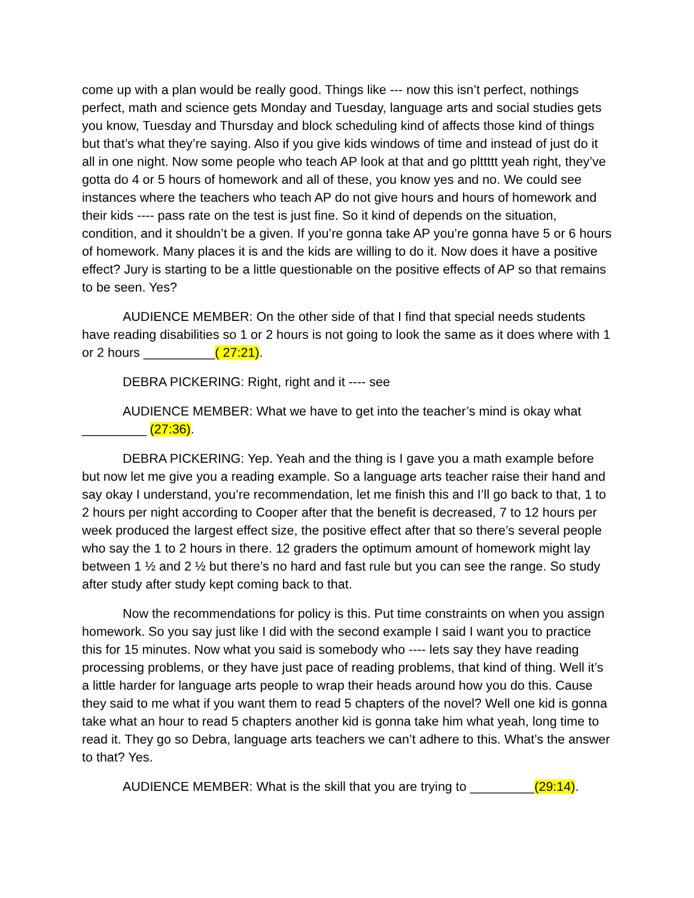come up with a plan would be really good. Things like --- now this isn’t perfect, nothings perfect, math and science gets Monday and Tuesday, language arts and social studies gets you know, Tuesday and Thursday and block scheduling kind of affects those kind of things but that’s what they’re saying. Also if you give kids windows of time and instead of just do it all in one night. Now some people who teach AP look at that and go plttttt yeah right, they’ve gotta do 4 or 5 hours of homework and all of these, you know yes and no. We could see instances where the teachers who teach AP do not give hours and hours of homework and their kids ---- pass rate on the test is just fine. So it kind of depends on the situation, condition, and it shouldn’t be a given. If you’re gonna take AP you’re gonna have 5 or 6 hours of homework. Many places it is and the kids are willing to do it. Now does it have a positive effect? Jury is starting to be a little questionable on the positive effects of AP so that remains to be seen. Yes?
AUDIENCE MEMBER: On the other side of that I find that special needs students have reading disabilities so 1 or 2 hours is not going to look the same as it does where with 1 or 2 hours __________( 27:21).
DEBRA PICKERING: Right, right and it ---- see
AUDIENCE MEMBER: What we have to get into the teacher’s mind is okay what _________ (27:36).
DEBRA PICKERING: Yep. Yeah and the thing is I gave you a math example before but now let me give you a reading example. So a language arts teacher raise their hand and say okay I understand, you’re recommendation, let me finish this and I’ll go back to that, 1 to 2 hours per night according to Cooper after that the benefit is decreased, 7 to 12 hours per week produced the largest effect size, the positive effect after that so there’s several people who say the 1 to 2 hours in there. 12 graders the optimum amount of homework might lay between 1 ½ and 2 ½ but there’s no hard and fast rule but you can see the range. So study after study after study kept coming back to that.
Now the recommendations for policy is this. Put time constraints on when you assign homework. So you say just like I did with the second example I said I want you to practice this for 15 minutes. Now what you said is somebody who ---- lets say they have reading processing problems, or they have just pace of reading problems, that kind of thing. Well it’s a little harder for language arts people to wrap their heads around how you do this. Cause they said to me what if you want them to read 5 chapters of the novel? Well one kid is gonna take what an hour to read 5 chapters another kid is gonna take him what yeah, long time to read it. They go so Debra, language arts teachers we can’t adhere to this. What’s the answer to that? Yes.
AUDIENCE MEMBER: What is the skill that you are trying to _________(29:14).